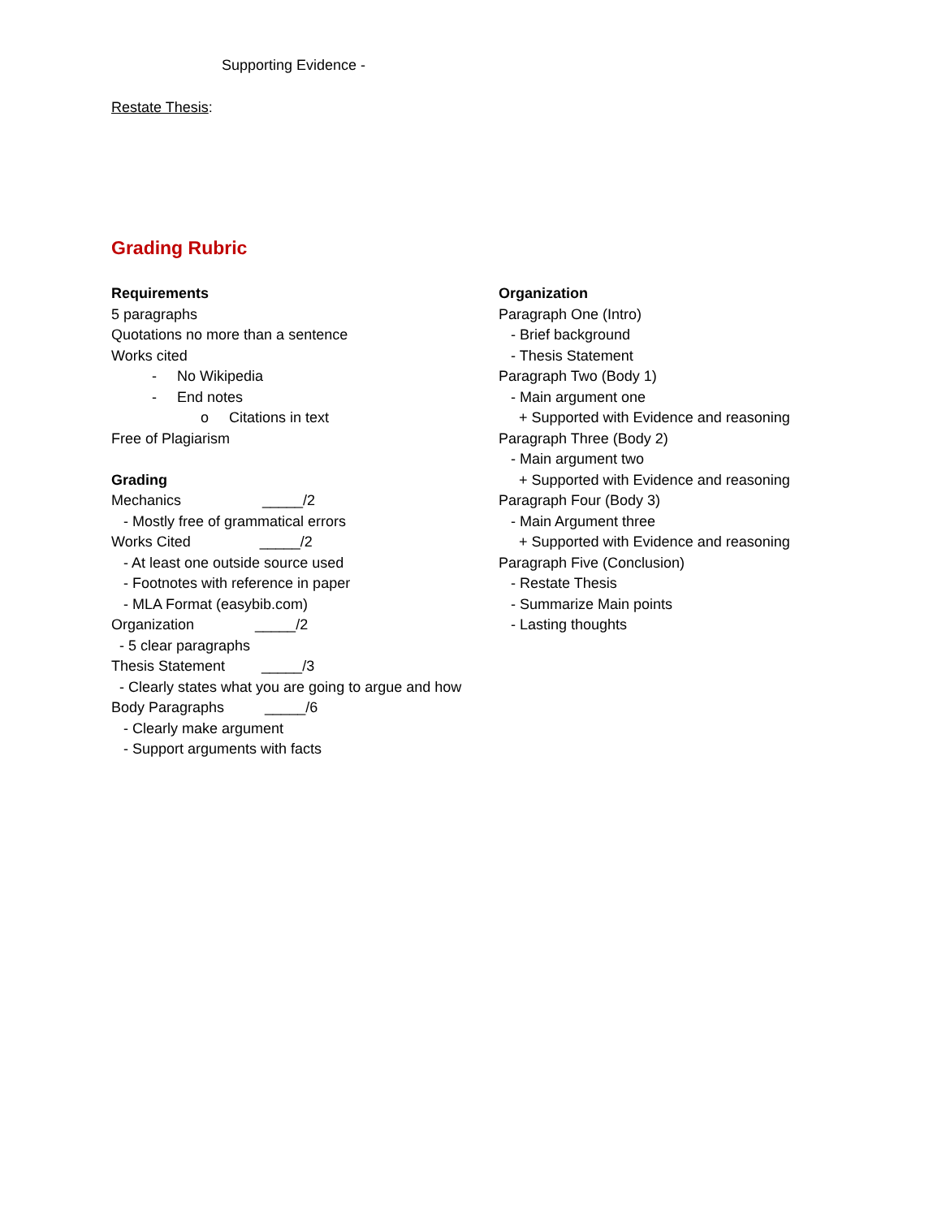Supporting Evidence -
Restate Thesis:
Grading Rubric
Requirements
5 paragraphs
Quotations no more than a sentence
Works cited
- No Wikipedia
- End notes
o Citations in text
Free of Plagiarism
Grading
Mechanics _____/2
- Mostly free of grammatical errors
Works Cited _____/2
- At least one outside source used
- Footnotes with reference in paper
- MLA Format (easybib.com)
Organization _____/2
- 5 clear paragraphs
Thesis Statement _____/3
- Clearly states what you are going to argue and how
Body Paragraphs _____/6
- Clearly make argument
- Support arguments with facts
Organization
Paragraph One (Intro)
- Brief background
- Thesis Statement
Paragraph Two (Body 1)
- Main argument one
+ Supported with Evidence and reasoning
Paragraph Three (Body 2)
- Main argument two
+ Supported with Evidence and reasoning
Paragraph Four (Body 3)
- Main Argument three
+ Supported with Evidence and reasoning
Paragraph Five (Conclusion)
- Restate Thesis
- Summarize Main points
- Lasting thoughts